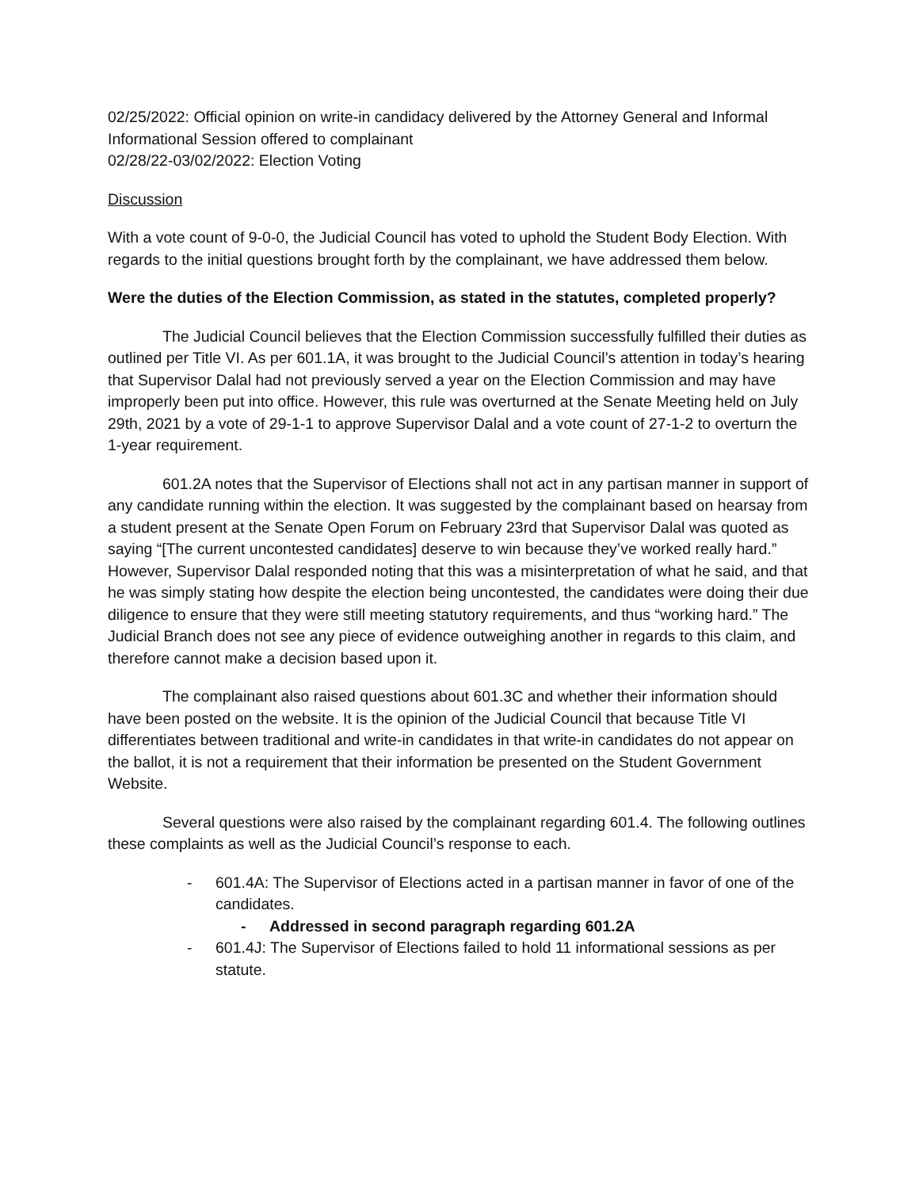02/25/2022: Official opinion on write-in candidacy delivered by the Attorney General and Informal Informational Session offered to complainant
02/28/22-03/02/2022: Election Voting
Discussion
With a vote count of 9-0-0, the Judicial Council has voted to uphold the Student Body Election. With regards to the initial questions brought forth by the complainant, we have addressed them below.
Were the duties of the Election Commission, as stated in the statutes, completed properly?
The Judicial Council believes that the Election Commission successfully fulfilled their duties as outlined per Title VI. As per 601.1A, it was brought to the Judicial Council’s attention in today’s hearing that Supervisor Dalal had not previously served a year on the Election Commission and may have improperly been put into office. However, this rule was overturned at the Senate Meeting held on July 29th, 2021 by a vote of 29-1-1 to approve Supervisor Dalal and a vote count of 27-1-2 to overturn the 1-year requirement.
601.2A notes that the Supervisor of Elections shall not act in any partisan manner in support of any candidate running within the election. It was suggested by the complainant based on hearsay from a student present at the Senate Open Forum on February 23rd that Supervisor Dalal was quoted as saying “[The current uncontested candidates] deserve to win because they’ve worked really hard.” However, Supervisor Dalal responded noting that this was a misinterpretation of what he said, and that he was simply stating how despite the election being uncontested, the candidates were doing their due diligence to ensure that they were still meeting statutory requirements, and thus “working hard.” The Judicial Branch does not see any piece of evidence outweighing another in regards to this claim, and therefore cannot make a decision based upon it.
The complainant also raised questions about 601.3C and whether their information should have been posted on the website. It is the opinion of the Judicial Council that because Title VI differentiates between traditional and write-in candidates in that write-in candidates do not appear on the ballot, it is not a requirement that their information be presented on the Student Government Website.
Several questions were also raised by the complainant regarding 601.4. The following outlines these complaints as well as the Judicial Council’s response to each.
- 601.4A: The Supervisor of Elections acted in a partisan manner in favor of one of the candidates.
- Addressed in second paragraph regarding 601.2A
- 601.4J: The Supervisor of Elections failed to hold 11 informational sessions as per statute.